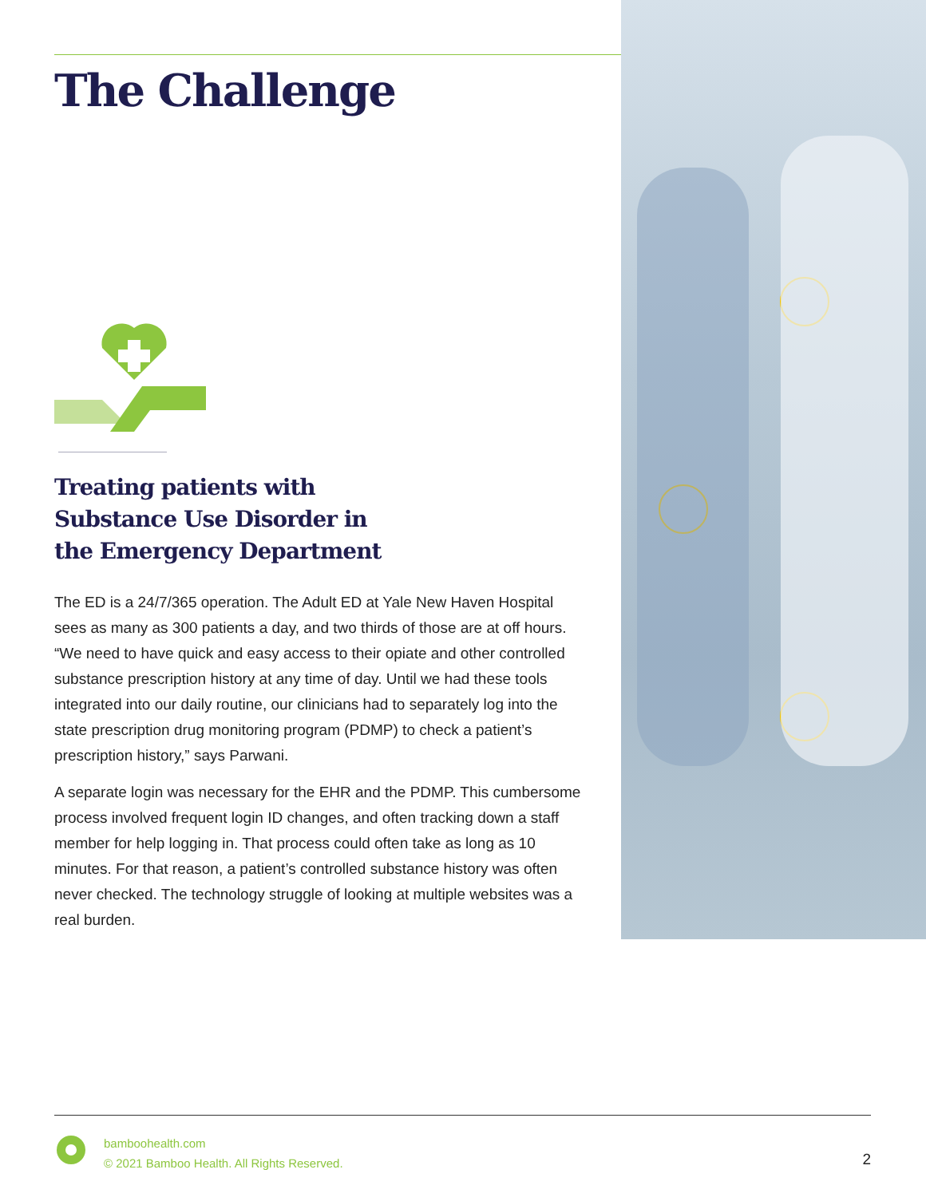The Challenge
Treating patients with
Substance Use Disorder in
the Emergency Department
The ED is a 24/7/365 operation. The Adult ED at Yale New Haven Hospital sees as many as 300 patients a day, and two thirds of those are at off hours. “We need to have quick and easy access to their opiate and other controlled substance prescription history at any time of day. Until we had these tools integrated into our daily routine, our clinicians had to separately log into the state prescription drug monitoring program (PDMP) to check a patient’s prescription history,” says Parwani.
A separate login was necessary for the EHR and the PDMP. This cumbersome process involved frequent login ID changes, and often tracking down a staff member for help logging in. That process could often take as long as 10 minutes. For that reason, a patient’s controlled substance history was often never checked. The technology struggle of looking at multiple websites was a real burden.
bamboohealth.com
© 2021 Bamboo Health. All Rights Reserved.
2